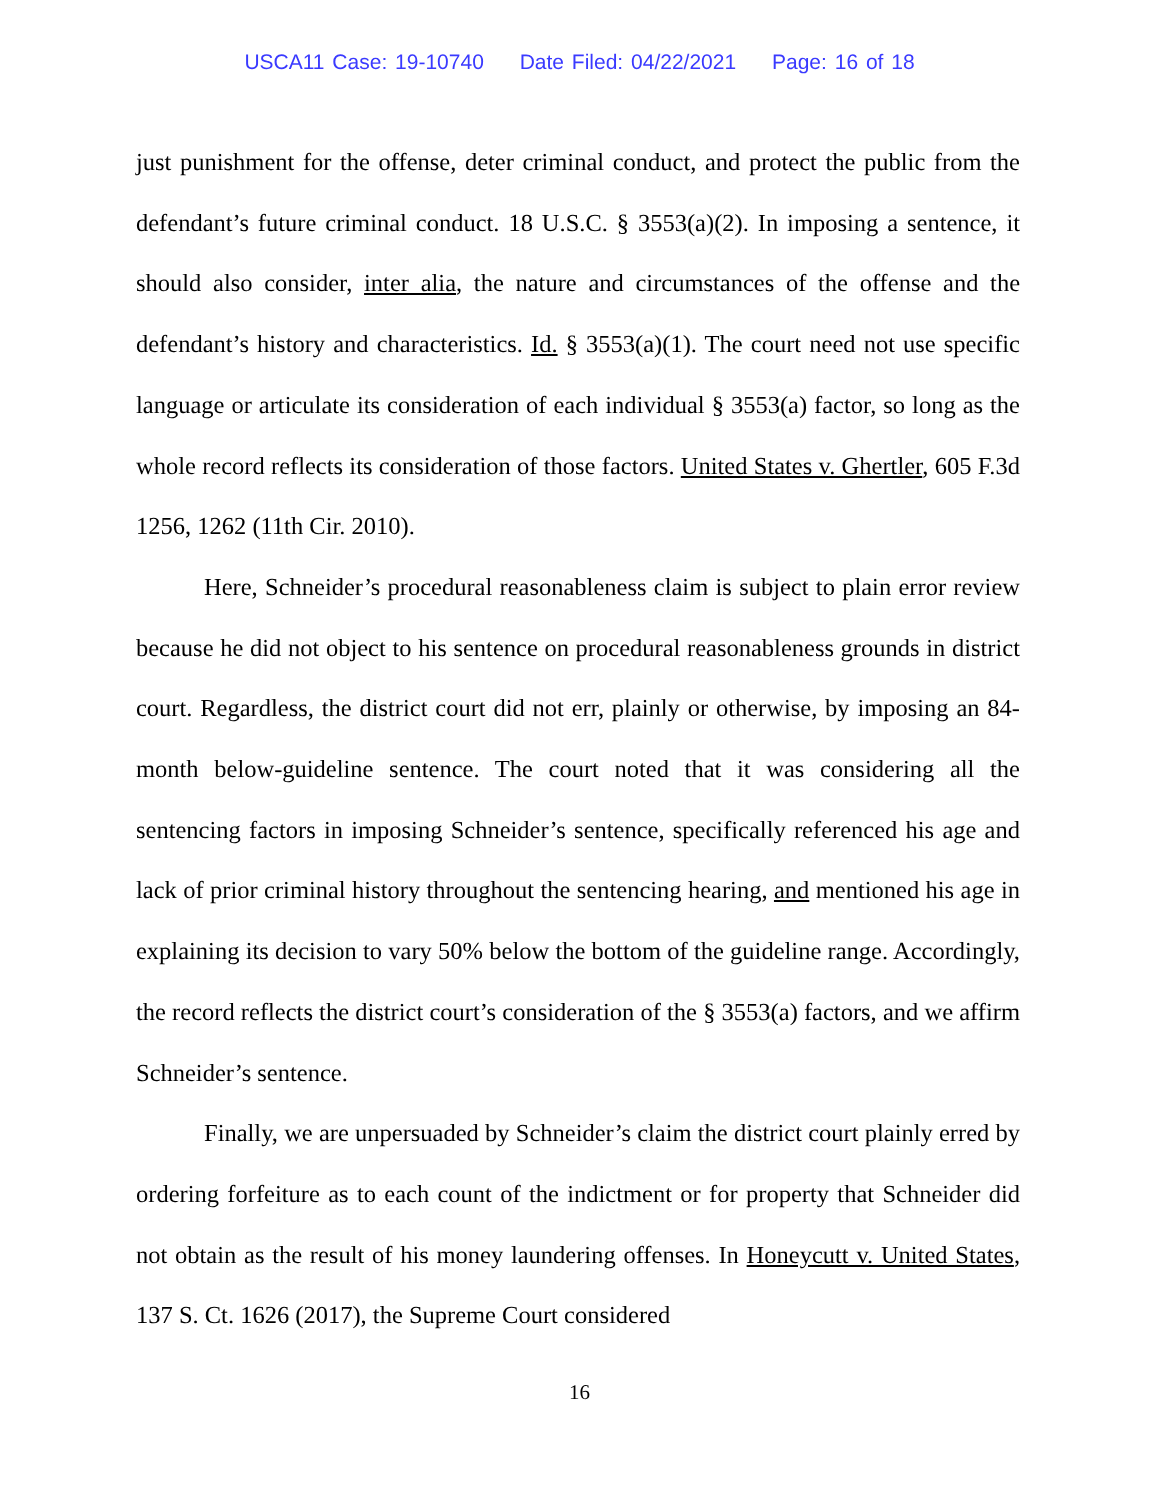USCA11 Case: 19-10740 Date Filed: 04/22/2021 Page: 16 of 18
just punishment for the offense, deter criminal conduct, and protect the public from the defendant’s future criminal conduct. 18 U.S.C. § 3553(a)(2). In imposing a sentence, it should also consider, inter alia, the nature and circumstances of the offense and the defendant’s history and characteristics. Id. § 3553(a)(1). The court need not use specific language or articulate its consideration of each individual § 3553(a) factor, so long as the whole record reflects its consideration of those factors. United States v. Ghertler, 605 F.3d 1256, 1262 (11th Cir. 2010).
Here, Schneider’s procedural reasonableness claim is subject to plain error review because he did not object to his sentence on procedural reasonableness grounds in district court. Regardless, the district court did not err, plainly or otherwise, by imposing an 84-month below-guideline sentence. The court noted that it was considering all the sentencing factors in imposing Schneider’s sentence, specifically referenced his age and lack of prior criminal history throughout the sentencing hearing, and mentioned his age in explaining its decision to vary 50% below the bottom of the guideline range. Accordingly, the record reflects the district court’s consideration of the § 3553(a) factors, and we affirm Schneider’s sentence.
Finally, we are unpersuaded by Schneider’s claim the district court plainly erred by ordering forfeiture as to each count of the indictment or for property that Schneider did not obtain as the result of his money laundering offenses. In Honeycutt v. United States, 137 S. Ct. 1626 (2017), the Supreme Court considered
16